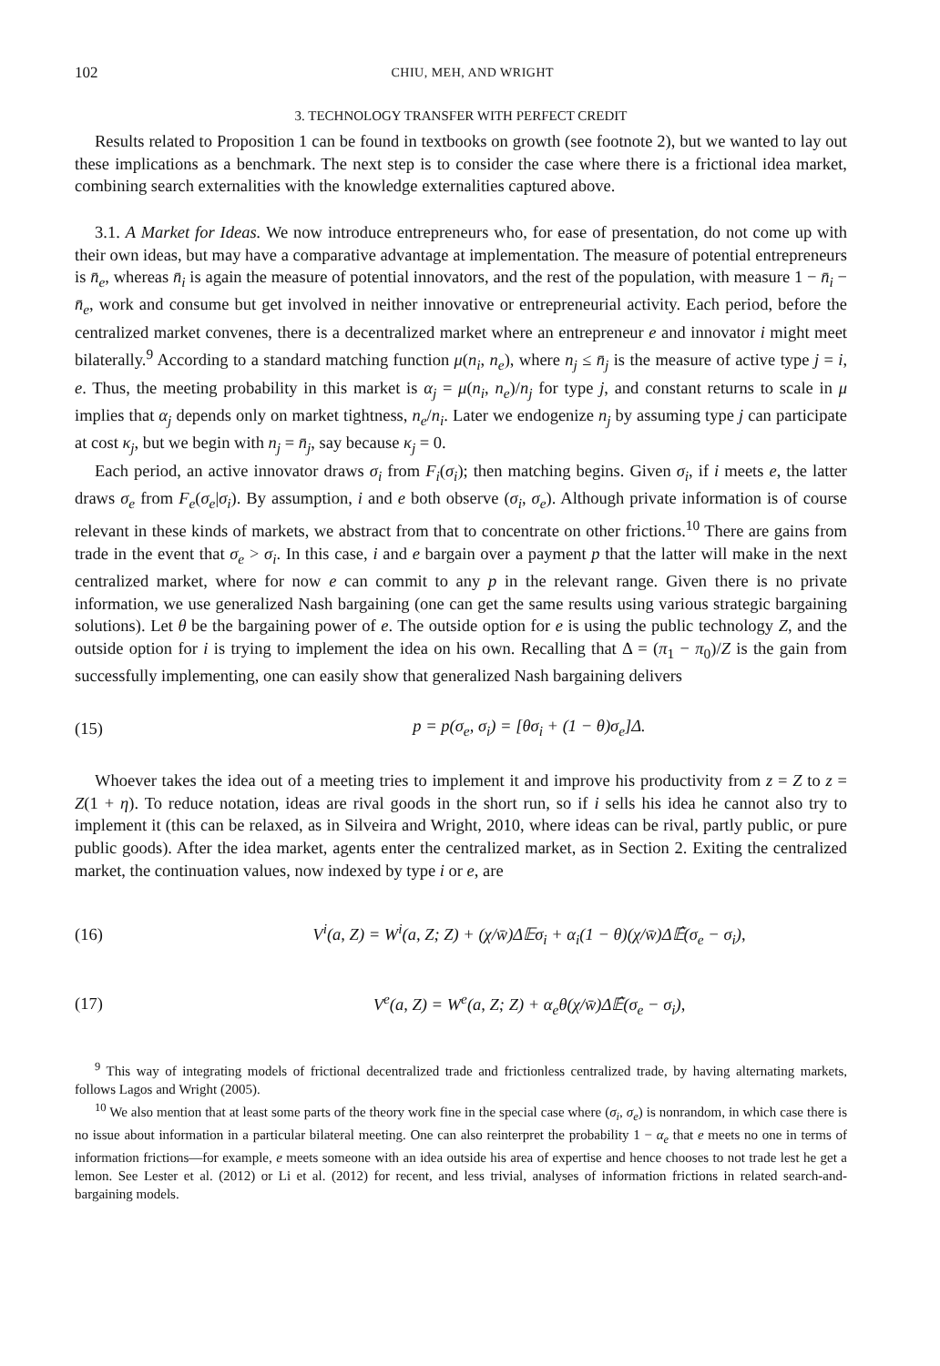102 CHIU, MEH, AND WRIGHT
3. TECHNOLOGY TRANSFER WITH PERFECT CREDIT
Results related to Proposition 1 can be found in textbooks on growth (see footnote 2), but we wanted to lay out these implications as a benchmark. The next step is to consider the case where there is a frictional idea market, combining search externalities with the knowledge externalities captured above.
3.1. A Market for Ideas. We now introduce entrepreneurs who, for ease of presentation, do not come up with their own ideas, but may have a comparative advantage at implementation. The measure of potential entrepreneurs is n̄<sub>e</sub>, whereas n̄<sub>i</sub> is again the measure of potential innovators, and the rest of the population, with measure 1 − n̄<sub>i</sub> − n̄<sub>e</sub>, work and consume but get involved in neither innovative or entrepreneurial activity. Each period, before the centralized market convenes, there is a decentralized market where an entrepreneur e and innovator i might meet bilaterally.<sup>9</sup> According to a standard matching function μ(n<sub>i</sub>, n<sub>e</sub>), where n<sub>j</sub> ≤ n̄<sub>j</sub> is the measure of active type j = i, e. Thus, the meeting probability in this market is α<sub>j</sub> = μ(n<sub>i</sub>, n<sub>e</sub>)/n<sub>j</sub> for type j, and constant returns to scale in μ implies that α<sub>j</sub> depends only on market tightness, n<sub>e</sub>/n<sub>i</sub>. Later we endogenize n<sub>j</sub> by assuming type j can participate at cost κ<sub>j</sub>, but we begin with n<sub>j</sub> = n̄<sub>j</sub>, say because κ<sub>j</sub> = 0.
Each period, an active innovator draws σ<sub>i</sub> from F<sub>i</sub>(σ<sub>i</sub>); then matching begins. Given σ<sub>i</sub>, if i meets e, the latter draws σ<sub>e</sub> from F<sub>e</sub>(σ<sub>e</sub>|σ<sub>i</sub>). By assumption, i and e both observe (σ<sub>i</sub>, σ<sub>e</sub>). Although private information is of course relevant in these kinds of markets, we abstract from that to concentrate on other frictions.<sup>10</sup> There are gains from trade in the event that σ<sub>e</sub> > σ<sub>i</sub>. In this case, i and e bargain over a payment p that the latter will make in the next centralized market, where for now e can commit to any p in the relevant range. Given there is no private information, we use generalized Nash bargaining (one can get the same results using various strategic bargaining solutions). Let θ be the bargaining power of e. The outside option for e is using the public technology Z, and the outside option for i is trying to implement the idea on his own. Recalling that Δ = (π<sub>1</sub> − π<sub>0</sub>)/Z is the gain from successfully implementing, one can easily show that generalized Nash bargaining delivers
(15) p = p(σ<sub>e</sub>, σ<sub>i</sub>) = [θσ<sub>i</sub> + (1 − θ)σ<sub>e</sub>]Δ.
Whoever takes the idea out of a meeting tries to implement it and improve his productivity from z = Z to z = Z(1 + η). To reduce notation, ideas are rival goods in the short run, so if i sells his idea he cannot also try to implement it (this can be relaxed, as in Silveira and Wright, 2010, where ideas can be rival, partly public, or pure public goods). After the idea market, agents enter the centralized market, as in Section 2. Exiting the centralized market, the continuation values, now indexed by type i or e, are
(16) V<sup>i</sup>(a, Z) = W<sup>i</sup>(a, Z; Z) + (χ/w̄)Δ𝔼σ<sub>i</sub> + α<sub>i</sub>(1 − θ)(χ/w̄)Δ𝔼̂(σ<sub>e</sub> − σ<sub>i</sub>),
(17) V<sup>e</sup>(a, Z) = W<sup>e</sup>(a, Z; Z) + α<sub>e</sub>θ(χ/w̄)Δ𝔼̂(σ<sub>e</sub> − σ<sub>i</sub>),
<sup>9</sup> This way of integrating models of frictional decentralized trade and frictionless centralized trade, by having alternating markets, follows Lagos and Wright (2005).
<sup>10</sup> We also mention that at least some parts of the theory work fine in the special case where (σ<sub>i</sub>, σ<sub>e</sub>) is nonrandom, in which case there is no issue about information in a particular bilateral meeting. One can also reinterpret the probability 1 − α<sub>e</sub> that e meets no one in terms of information frictions—for example, e meets someone with an idea outside his area of expertise and hence chooses to not trade lest he get a lemon. See Lester et al. (2012) or Li et al. (2012) for recent, and less trivial, analyses of information frictions in related search-and-bargaining models.